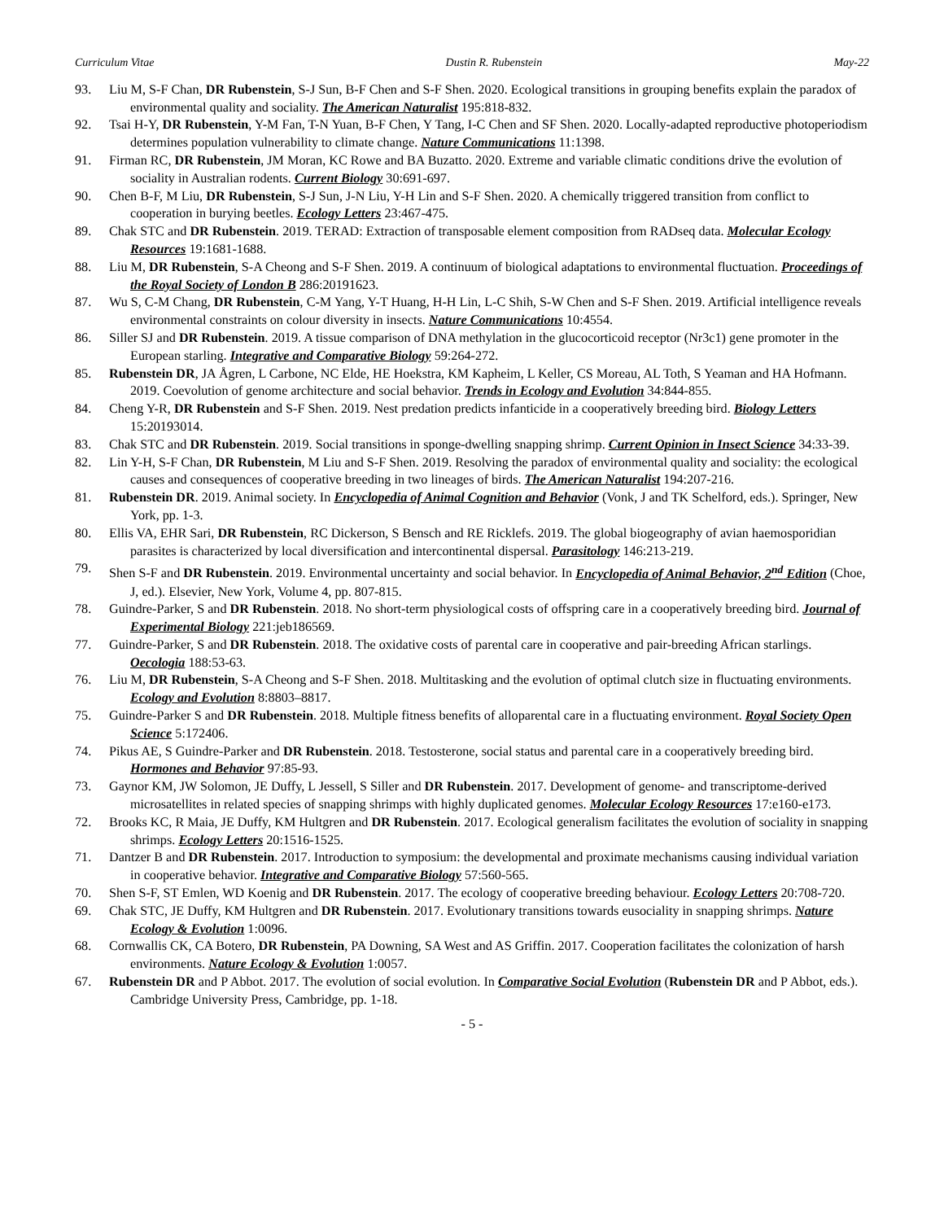Curriculum Vitae Dustin R. Rubenstein May-22
93. Liu M, S-F Chan, DR Rubenstein, S-J Sun, B-F Chen and S-F Shen. 2020. Ecological transitions in grouping benefits explain the paradox of environmental quality and sociality. The American Naturalist 195:818-832.
92. Tsai H-Y, DR Rubenstein, Y-M Fan, T-N Yuan, B-F Chen, Y Tang, I-C Chen and SF Shen. 2020. Locally-adapted reproductive photoperiodism determines population vulnerability to climate change. Nature Communications 11:1398.
91. Firman RC, DR Rubenstein, JM Moran, KC Rowe and BA Buzatto. 2020. Extreme and variable climatic conditions drive the evolution of sociality in Australian rodents. Current Biology 30:691-697.
90. Chen B-F, M Liu, DR Rubenstein, S-J Sun, J-N Liu, Y-H Lin and S-F Shen. 2020. A chemically triggered transition from conflict to cooperation in burying beetles. Ecology Letters 23:467-475.
89. Chak STC and DR Rubenstein. 2019. TERAD: Extraction of transposable element composition from RADseq data. Molecular Ecology Resources 19:1681-1688.
88. Liu M, DR Rubenstein, S-A Cheong and S-F Shen. 2019. A continuum of biological adaptations to environmental fluctuation. Proceedings of the Royal Society of London B 286:20191623.
87. Wu S, C-M Chang, DR Rubenstein, C-M Yang, Y-T Huang, H-H Lin, L-C Shih, S-W Chen and S-F Shen. 2019. Artificial intelligence reveals environmental constraints on colour diversity in insects. Nature Communications 10:4554.
86. Siller SJ and DR Rubenstein. 2019. A tissue comparison of DNA methylation in the glucocorticoid receptor (Nr3c1) gene promoter in the European starling. Integrative and Comparative Biology 59:264-272.
85. Rubenstein DR, JA Ågren, L Carbone, NC Elde, HE Hoekstra, KM Kapheim, L Keller, CS Moreau, AL Toth, S Yeaman and HA Hofmann. 2019. Coevolution of genome architecture and social behavior. Trends in Ecology and Evolution 34:844-855.
84. Cheng Y-R, DR Rubenstein and S-F Shen. 2019. Nest predation predicts infanticide in a cooperatively breeding bird. Biology Letters 15:20193014.
83. Chak STC and DR Rubenstein. 2019. Social transitions in sponge-dwelling snapping shrimp. Current Opinion in Insect Science 34:33-39.
82. Lin Y-H, S-F Chan, DR Rubenstein, M Liu and S-F Shen. 2019. Resolving the paradox of environmental quality and sociality: the ecological causes and consequences of cooperative breeding in two lineages of birds. The American Naturalist 194:207-216.
81. Rubenstein DR. 2019. Animal society. In Encyclopedia of Animal Cognition and Behavior (Vonk, J and TK Schelford, eds.). Springer, New York, pp. 1-3.
80. Ellis VA, EHR Sari, DR Rubenstein, RC Dickerson, S Bensch and RE Ricklefs. 2019. The global biogeography of avian haemosporidian parasites is characterized by local diversification and intercontinental dispersal. Parasitology 146:213-219.
79. Shen S-F and DR Rubenstein. 2019. Environmental uncertainty and social behavior. In Encyclopedia of Animal Behavior, 2<sup>nd</sup> Edition (Choe, J, ed.). Elsevier, New York, Volume 4, pp. 807-815.
78. Guindre-Parker, S and DR Rubenstein. 2018. No short-term physiological costs of offspring care in a cooperatively breeding bird. Journal of Experimental Biology 221:jeb186569.
77. Guindre-Parker, S and DR Rubenstein. 2018. The oxidative costs of parental care in cooperative and pair-breeding African starlings. Oecologia 188:53-63.
76. Liu M, DR Rubenstein, S-A Cheong and S-F Shen. 2018. Multitasking and the evolution of optimal clutch size in fluctuating environments. Ecology and Evolution 8:8803–8817.
75. Guindre-Parker S and DR Rubenstein. 2018. Multiple fitness benefits of alloparental care in a fluctuating environment. Royal Society Open Science 5:172406.
74. Pikus AE, S Guindre-Parker and DR Rubenstein. 2018. Testosterone, social status and parental care in a cooperatively breeding bird. Hormones and Behavior 97:85-93.
73. Gaynor KM, JW Solomon, JE Duffy, L Jessell, S Siller and DR Rubenstein. 2017. Development of genome- and transcriptome-derived microsatellites in related species of snapping shrimps with highly duplicated genomes. Molecular Ecology Resources 17:e160-e173.
72. Brooks KC, R Maia, JE Duffy, KM Hultgren and DR Rubenstein. 2017. Ecological generalism facilitates the evolution of sociality in snapping shrimps. Ecology Letters 20:1516-1525.
71. Dantzer B and DR Rubenstein. 2017. Introduction to symposium: the developmental and proximate mechanisms causing individual variation in cooperative behavior. Integrative and Comparative Biology 57:560-565.
70. Shen S-F, ST Emlen, WD Koenig and DR Rubenstein. 2017. The ecology of cooperative breeding behaviour. Ecology Letters 20:708-720.
69. Chak STC, JE Duffy, KM Hultgren and DR Rubenstein. 2017. Evolutionary transitions towards eusociality in snapping shrimps. Nature Ecology & Evolution 1:0096.
68. Cornwallis CK, CA Botero, DR Rubenstein, PA Downing, SA West and AS Griffin. 2017. Cooperation facilitates the colonization of harsh environments. Nature Ecology & Evolution 1:0057.
67. Rubenstein DR and P Abbot. 2017. The evolution of social evolution. In Comparative Social Evolution (Rubenstein DR and P Abbot, eds.). Cambridge University Press, Cambridge, pp. 1-18.
- 5 -